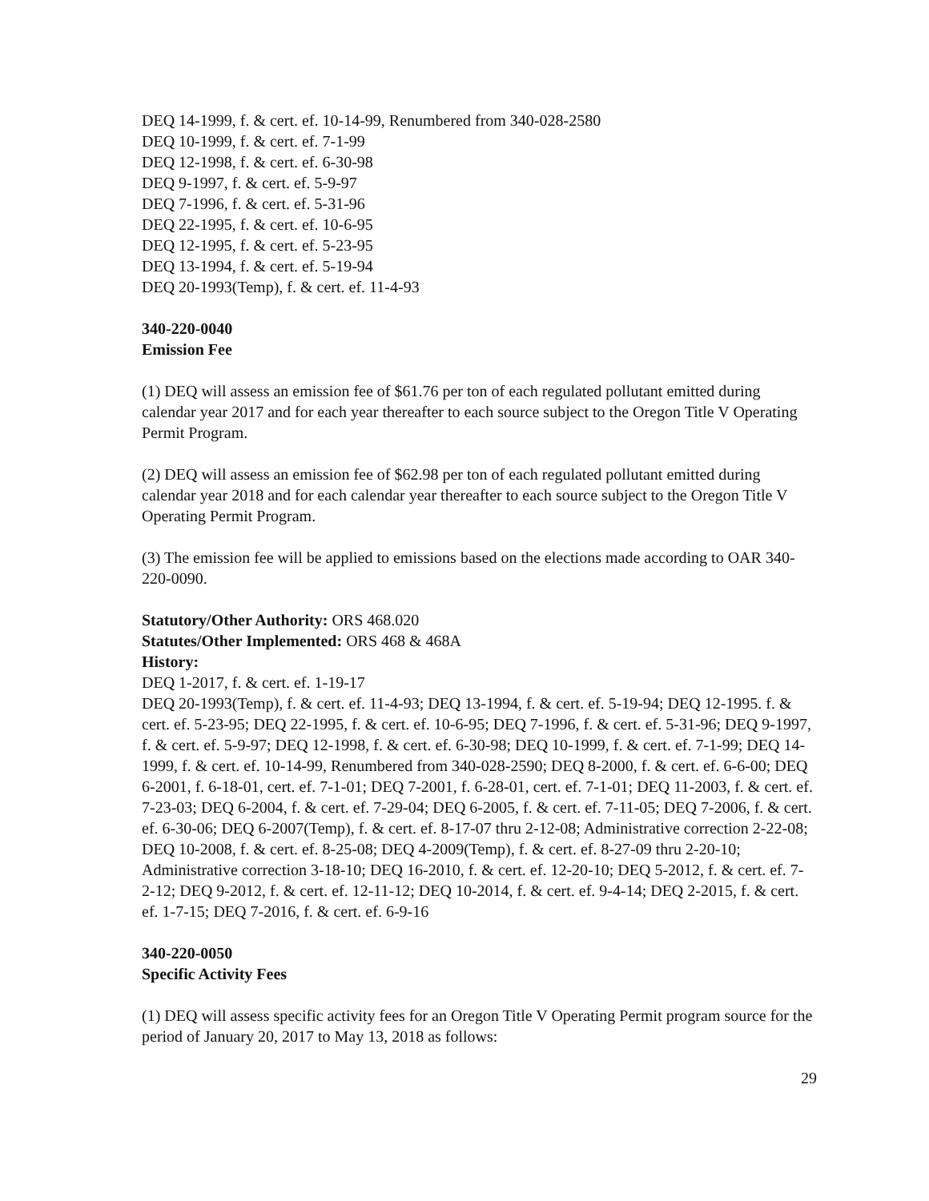DEQ 14-1999, f. & cert. ef. 10-14-99, Renumbered from 340-028-2580
DEQ 10-1999, f. & cert. ef. 7-1-99
DEQ 12-1998, f. & cert. ef. 6-30-98
DEQ 9-1997, f. & cert. ef. 5-9-97
DEQ 7-1996, f. & cert. ef. 5-31-96
DEQ 22-1995, f. & cert. ef. 10-6-95
DEQ 12-1995, f. & cert. ef. 5-23-95
DEQ 13-1994, f. & cert. ef. 5-19-94
DEQ 20-1993(Temp), f. & cert. ef. 11-4-93
340-220-0040
Emission Fee
(1) DEQ will assess an emission fee of $61.76 per ton of each regulated pollutant emitted during calendar year 2017 and for each year thereafter to each source subject to the Oregon Title V Operating Permit Program.
(2) DEQ will assess an emission fee of $62.98 per ton of each regulated pollutant emitted during calendar year 2018 and for each calendar year thereafter to each source subject to the Oregon Title V Operating Permit Program.
(3) The emission fee will be applied to emissions based on the elections made according to OAR 340-220-0090.
Statutory/Other Authority: ORS 468.020
Statutes/Other Implemented: ORS 468 & 468A
History:
DEQ 1-2017, f. & cert. ef. 1-19-17
DEQ 20-1993(Temp), f. & cert. ef. 11-4-93; DEQ 13-1994, f. & cert. ef. 5-19-94; DEQ 12-1995. f. & cert. ef. 5-23-95; DEQ 22-1995, f. & cert. ef. 10-6-95; DEQ 7-1996, f. & cert. ef. 5-31-96; DEQ 9-1997, f. & cert. ef. 5-9-97; DEQ 12-1998, f. & cert. ef. 6-30-98; DEQ 10-1999, f. & cert. ef. 7-1-99; DEQ 14-1999, f. & cert. ef. 10-14-99, Renumbered from 340-028-2590; DEQ 8-2000, f. & cert. ef. 6-6-00; DEQ 6-2001, f. 6-18-01, cert. ef. 7-1-01; DEQ 7-2001, f. 6-28-01, cert. ef. 7-1-01; DEQ 11-2003, f. & cert. ef. 7-23-03; DEQ 6-2004, f. & cert. ef. 7-29-04; DEQ 6-2005, f. & cert. ef. 7-11-05; DEQ 7-2006, f. & cert. ef. 6-30-06; DEQ 6-2007(Temp), f. & cert. ef. 8-17-07 thru 2-12-08; Administrative correction 2-22-08; DEQ 10-2008, f. & cert. ef. 8-25-08; DEQ 4-2009(Temp), f. & cert. ef. 8-27-09 thru 2-20-10; Administrative correction 3-18-10; DEQ 16-2010, f. & cert. ef. 12-20-10; DEQ 5-2012, f. & cert. ef. 7-2-12; DEQ 9-2012, f. & cert. ef. 12-11-12; DEQ 10-2014, f. & cert. ef. 9-4-14; DEQ 2-2015, f. & cert. ef. 1-7-15; DEQ 7-2016, f. & cert. ef. 6-9-16
340-220-0050
Specific Activity Fees
(1) DEQ will assess specific activity fees for an Oregon Title V Operating Permit program source for the period of January 20, 2017 to May 13, 2018 as follows:
29